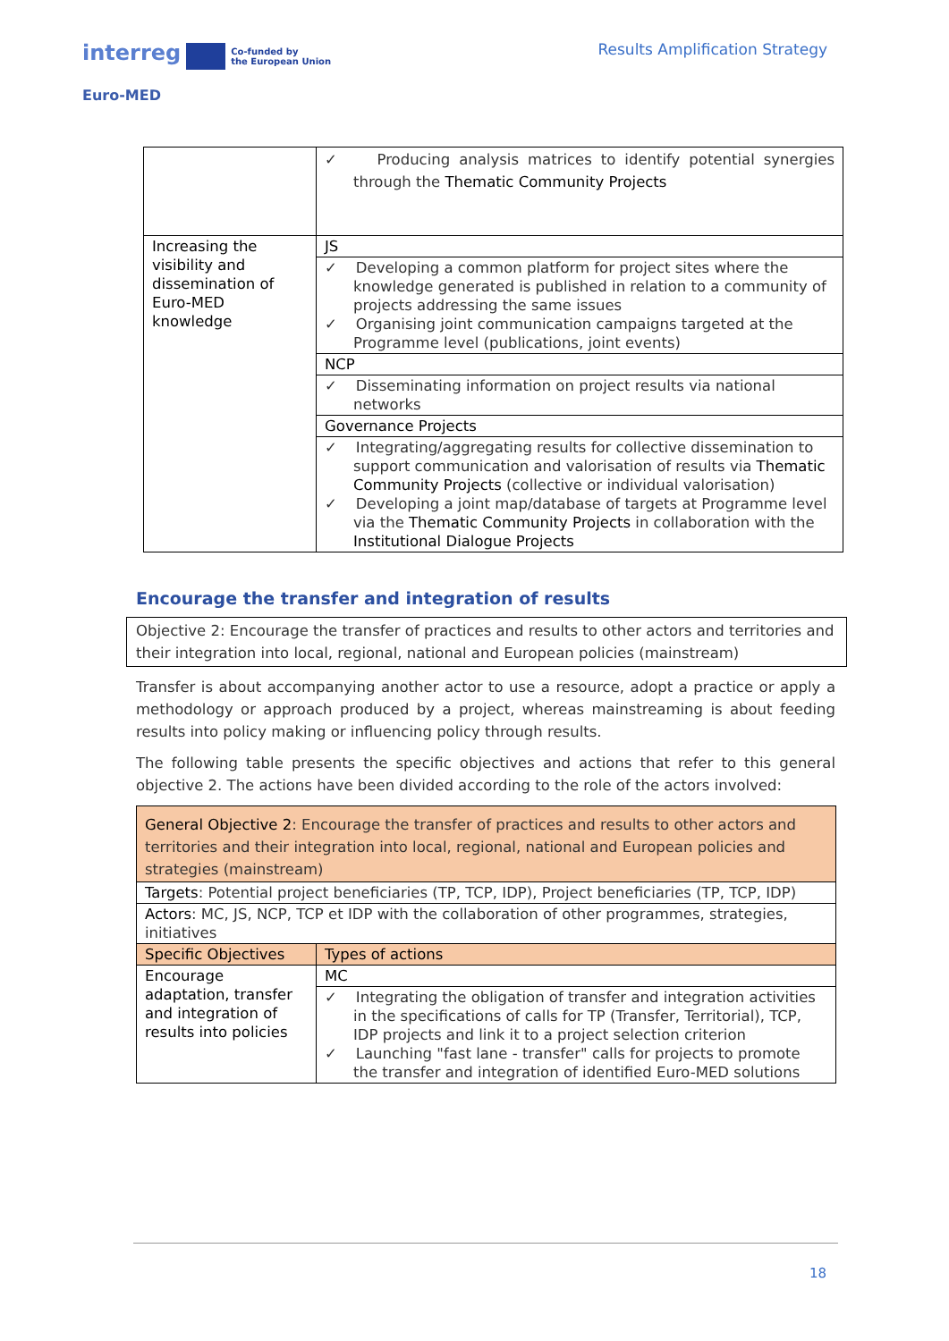interreg Co-funded by
the European Union
Euro-MED
Results Amplification Strategy
| | ✓ Producing analysis matrices to identify potential synergies through the Thematic Community Projects |
| Increasing the visibility and dissemination of Euro-MED knowledge | JS |
| | ✓ Developing a common platform for project sites where the knowledge generated is published in relation to a community of projects addressing the same issues ✓ Organising joint communication campaigns targeted at the Programme level (publications, joint events) |
| | NCP |
| | ✓ Disseminating information on project results via national networks |
| | Governance Projects |
| | ✓ Integrating/aggregating results for collective dissemination to support communication and valorisation of results via Thematic Community Projects (collective or individual valorisation) ✓ Developing a joint map/database of targets at Programme level via the Thematic Community Projects in collaboration with the Institutional Dialogue Projects |
Encourage the transfer and integration of results
Objective 2: Encourage the transfer of practices and results to other actors and territories and their integration into local, regional, national and European policies (mainstream)
Transfer is about accompanying another actor to use a resource, adopt a practice or apply a methodology or approach produced by a project, whereas mainstreaming is about feeding results into policy making or influencing policy through results.
The following table presents the specific objectives and actions that refer to this general objective 2. The actions have been divided according to the role of the actors involved:
| General Objective 2 : Encourage the transfer of practices and results to other actors and territories and their integration into local, regional, national and European policies and strategies (mainstream) | |
| Targets : Potential project beneficiaries (TP, TCP, IDP), Project beneficiaries (TP, TCP, IDP) | |
| Actors : MC, JS, NCP, TCP et IDP with the collaboration of other programmes, strategies, initiatives | |
| Specific Objectives | Types of actions |
| Encourage adaptation, transfer and integration of results into policies | MC |
| | ✓ Integrating the obligation of transfer and integration activities in the specifications of calls for TP (Transfer, Territorial), TCP, IDP projects and link it to a project selection criterion ✓ Launching "fast lane - transfer" calls for projects to promote the transfer and integration of identified Euro-MED solutions |
18